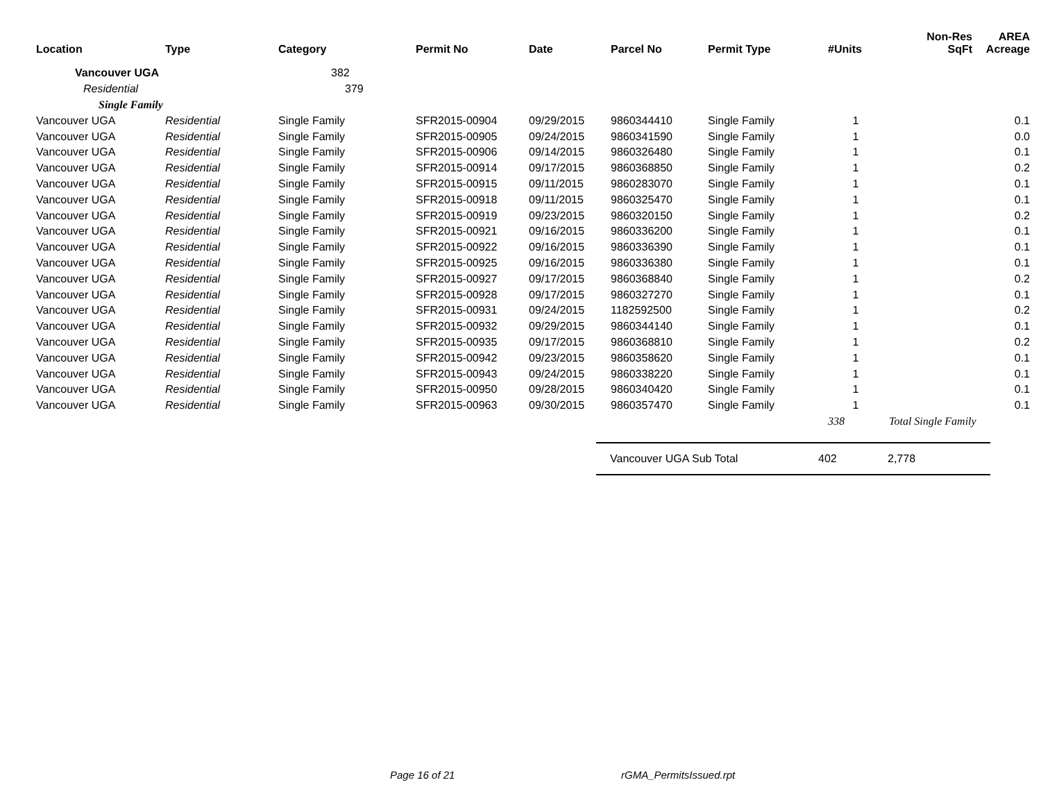| Location | Type | Category | Permit No | Date | Parcel No | Permit Type | #Units | Non-Res SqFt | AREA Acreage |
| --- | --- | --- | --- | --- | --- | --- | --- | --- | --- |
| Vancouver UGA | | 382 | | | | | | | |
| Residential | | 379 | | | | | | | |
| Single Family | | | | | | | | | |
| Vancouver UGA | Residential | Single Family | SFR2015-00904 | 09/29/2015 | 9860344410 | Single Family | 1 | | 0.1 |
| Vancouver UGA | Residential | Single Family | SFR2015-00905 | 09/24/2015 | 9860341590 | Single Family | 1 | | 0.0 |
| Vancouver UGA | Residential | Single Family | SFR2015-00906 | 09/14/2015 | 9860326480 | Single Family | 1 | | 0.1 |
| Vancouver UGA | Residential | Single Family | SFR2015-00914 | 09/17/2015 | 9860368850 | Single Family | 1 | | 0.2 |
| Vancouver UGA | Residential | Single Family | SFR2015-00915 | 09/11/2015 | 9860283070 | Single Family | 1 | | 0.1 |
| Vancouver UGA | Residential | Single Family | SFR2015-00918 | 09/11/2015 | 9860325470 | Single Family | 1 | | 0.1 |
| Vancouver UGA | Residential | Single Family | SFR2015-00919 | 09/23/2015 | 9860320150 | Single Family | 1 | | 0.2 |
| Vancouver UGA | Residential | Single Family | SFR2015-00921 | 09/16/2015 | 9860336200 | Single Family | 1 | | 0.1 |
| Vancouver UGA | Residential | Single Family | SFR2015-00922 | 09/16/2015 | 9860336390 | Single Family | 1 | | 0.1 |
| Vancouver UGA | Residential | Single Family | SFR2015-00925 | 09/16/2015 | 9860336380 | Single Family | 1 | | 0.1 |
| Vancouver UGA | Residential | Single Family | SFR2015-00927 | 09/17/2015 | 9860368840 | Single Family | 1 | | 0.2 |
| Vancouver UGA | Residential | Single Family | SFR2015-00928 | 09/17/2015 | 9860327270 | Single Family | 1 | | 0.1 |
| Vancouver UGA | Residential | Single Family | SFR2015-00931 | 09/24/2015 | 1182592500 | Single Family | 1 | | 0.2 |
| Vancouver UGA | Residential | Single Family | SFR2015-00932 | 09/29/2015 | 9860344140 | Single Family | 1 | | 0.1 |
| Vancouver UGA | Residential | Single Family | SFR2015-00935 | 09/17/2015 | 9860368810 | Single Family | 1 | | 0.2 |
| Vancouver UGA | Residential | Single Family | SFR2015-00942 | 09/23/2015 | 9860358620 | Single Family | 1 | | 0.1 |
| Vancouver UGA | Residential | Single Family | SFR2015-00943 | 09/24/2015 | 9860338220 | Single Family | 1 | | 0.1 |
| Vancouver UGA | Residential | Single Family | SFR2015-00950 | 09/28/2015 | 9860340420 | Single Family | 1 | | 0.1 |
| Vancouver UGA | Residential | Single Family | SFR2015-00963 | 09/30/2015 | 9860357470 | Single Family | 1 | | 0.1 |
| | | | | | | | 338 | Total Single Family | |
Vancouver UGA Sub Total 402 2,778
Page 16 of 21 rGMA_PermitsIssued.rpt